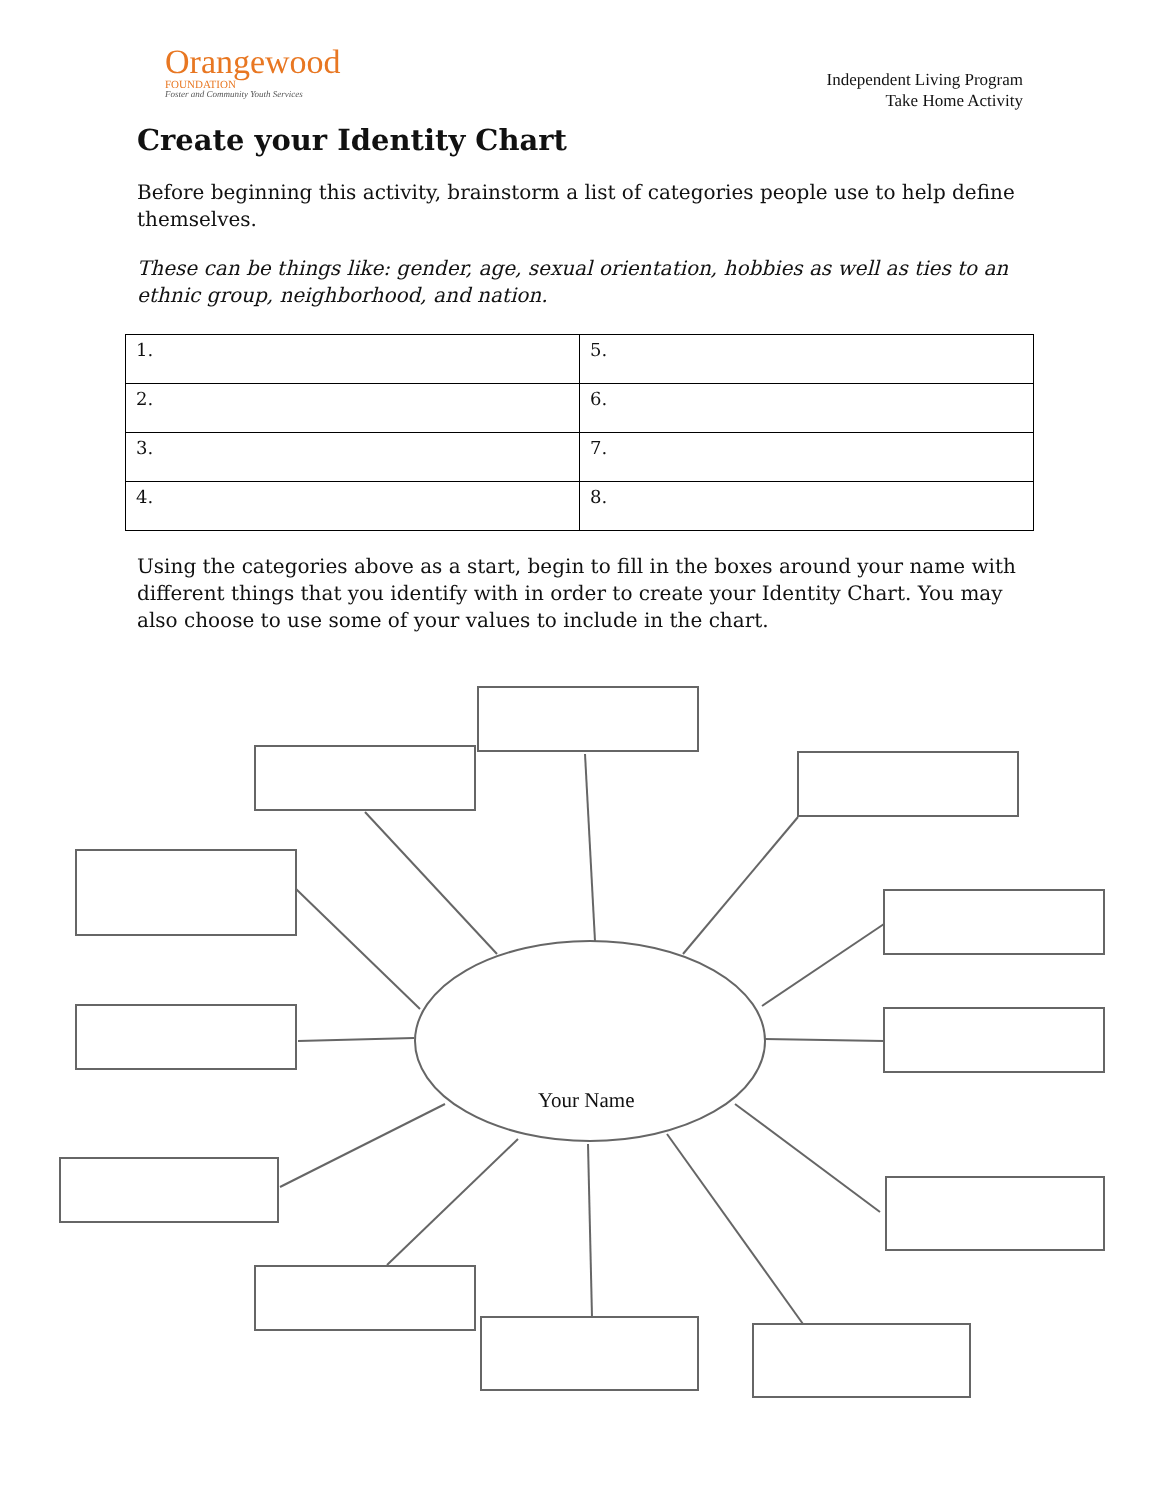Orangewood
FOUNDATION
Foster and Community Youth Services
Independent Living Program
Take Home Activity
Create your Identity Chart
Before beginning this activity, brainstorm a list of categories people use to help define themselves.
These can be things like: gender, age, sexual orientation, hobbies as well as ties to an ethnic group, neighborhood, and nation.
| 1. | 5. |
| 2. | 6. |
| 3. | 7. |
| 4. | 8. |
Using the categories above as a start, begin to fill in the boxes around your name with different things that you identify with in order to create your Identity Chart. You may also choose to use some of your values to include in the chart.
Your Name